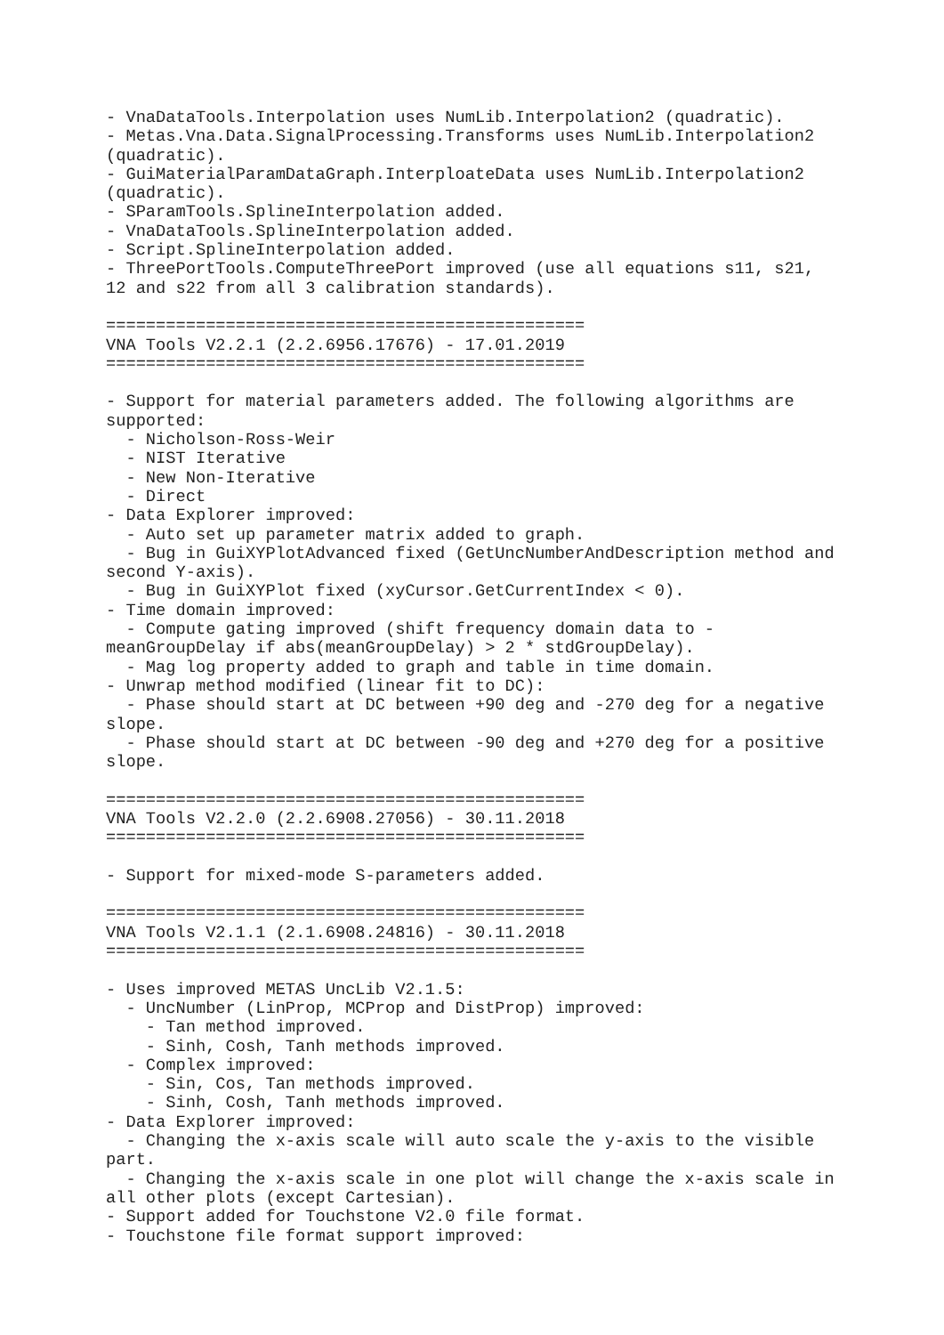- VnaDataTools.Interpolation uses NumLib.Interpolation2 (quadratic).
- Metas.Vna.Data.SignalProcessing.Transforms uses NumLib.Interpolation2
(quadratic).
- GuiMaterialParamDataGraph.InterploateData uses NumLib.Interpolation2
(quadratic).
- SParamTools.SplineInterpolation added.
- VnaDataTools.SplineInterpolation added.
- Script.SplineInterpolation added.
- ThreePortTools.ComputeThreePort improved (use all equations s11, s21,
12 and s22 from all 3 calibration standards).

================================================
VNA Tools V2.2.1 (2.2.6956.17676) - 17.01.2019
================================================

- Support for material parameters added. The following algorithms are
supported:
  - Nicholson-Ross-Weir
  - NIST Iterative
  - New Non-Iterative
  - Direct
- Data Explorer improved:
  - Auto set up parameter matrix added to graph.
  - Bug in GuiXYPlotAdvanced fixed (GetUncNumberAndDescription method and
second Y-axis).
  - Bug in GuiXYPlot fixed (xyCursor.GetCurrentIndex < 0).
- Time domain improved:
  - Compute gating improved (shift frequency domain data to -
meanGroupDelay if abs(meanGroupDelay) > 2 * stdGroupDelay).
  - Mag log property added to graph and table in time domain.
- Unwrap method modified (linear fit to DC):
  - Phase should start at DC between +90 deg and -270 deg for a negative
slope.
  - Phase should start at DC between -90 deg and +270 deg for a positive
slope.

================================================
VNA Tools V2.2.0 (2.2.6908.27056) - 30.11.2018
================================================

- Support for mixed-mode S-parameters added.

================================================
VNA Tools V2.1.1 (2.1.6908.24816) - 30.11.2018
================================================

- Uses improved METAS UncLib V2.1.5:
  - UncNumber (LinProp, MCProp and DistProp) improved:
    - Tan method improved.
    - Sinh, Cosh, Tanh methods improved.
  - Complex improved:
    - Sin, Cos, Tan methods improved.
    - Sinh, Cosh, Tanh methods improved.
- Data Explorer improved:
  - Changing the x-axis scale will auto scale the y-axis to the visible
part.
  - Changing the x-axis scale in one plot will change the x-axis scale in
all other plots (except Cartesian).
- Support added for Touchstone V2.0 file format.
- Touchstone file format support improved: